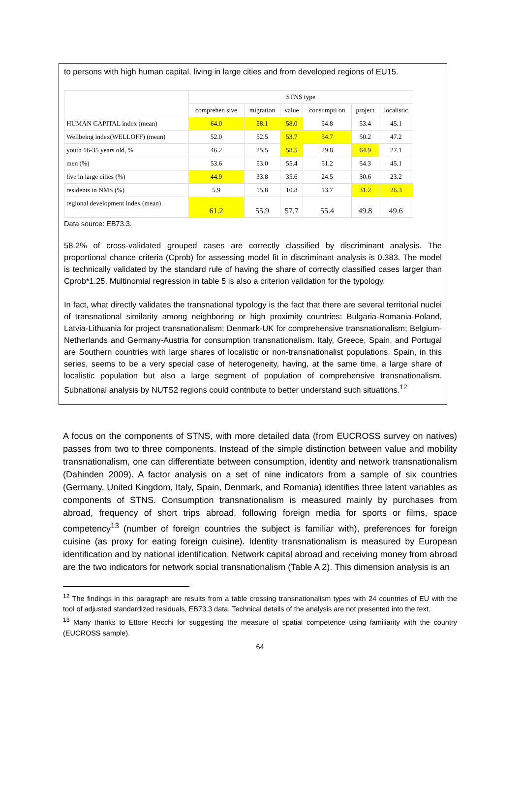to persons with high human capital, living in large cities and from developed regions of EU15.
| | STNS type | | | | | |
| --- | --- | --- | --- | --- | --- | --- |
| | comprehen sive | migration | value | consumpti on | project | localistic |
| HUMAN CAPITAL index (mean) | 64.0 | 58.1 | 58.0 | 54.8 | 53.4 | 45.1 |
| Wellbeing index(WELLOFF) (mean) | 52.0 | 52.5 | 53.7 | 54.7 | 50.2 | 47.2 |
| youth 16-35 years old, % | 46.2 | 25.5 | 58.5 | 29.8 | 64.9 | 27.1 |
| men (%) | 53.6 | 53.0 | 55.4 | 51.2 | 54.3 | 45.1 |
| live in large cities (%) | 44.9 | 33.8 | 35.6 | 24.5 | 30.6 | 23.2 |
| residents in NMS (%) | 5.9 | 15.8 | 10.8 | 13.7 | 31.2 | 26.3 |
| regional development index (mean) | 61.2 | 55.9 | 57.7 | 55.4 | 49.8 | 49.6 |
Data source: EB73.3.
58.2% of cross-validated grouped cases are correctly classified by discriminant analysis. The proportional chance criteria (Cprob) for assessing model fit in discriminant analysis is 0.383. The model is technically validated by the standard rule of having the share of correctly classified cases larger than Cprob*1.25. Multinomial regression in table 5 is also a criterion validation for the typology.
In fact, what directly validates the transnational typology is the fact that there are several territorial nuclei of transnational similarity among neighboring or high proximity countries: Bulgaria-Romania-Poland, Latvia-Lithuania for project transnationalism; Denmark-UK for comprehensive transnationalism; Belgium-Netherlands and Germany-Austria for consumption transnationalism. Italy, Greece, Spain, and Portugal are Southern countries with large shares of localistic or non-transnationalist populations. Spain, in this series, seems to be a very special case of heterogeneity, having, at the same time, a large share of localistic population but also a large segment of population of comprehensive transnationalism. Subnational analysis by NUTS2 regions could contribute to better understand such situations.<sup>12</sup>
A focus on the components of STNS, with more detailed data (from EUCROSS survey on natives) passes from two to three components. Instead of the simple distinction between value and mobility transnationalism, one can differentiate between consumption, identity and network transnationalism (Dahinden 2009). A factor analysis on a set of nine indicators from a sample of six countries (Germany, United Kingdom, Italy, Spain, Denmark, and Romania) identifies three latent variables as components of STNS. Consumption transnationalism is measured mainly by purchases from abroad, frequency of short trips abroad, following foreign media for sports or films, space competency<sup>13</sup> (number of foreign countries the subject is familiar with), preferences for foreign cuisine (as proxy for eating foreign cuisine). Identity transnationalism is measured by European identification and by national identification. Network capital abroad and receiving money from abroad are the two indicators for network social transnationalism (Table A 2). This dimension analysis is an
<sup>12</sup> The findings in this paragraph are results from a table crossing transnationalism types with 24 countries of EU with the tool of adjusted standardized residuals, EB73.3 data. Technical details of the analysis are not presented into the text.
<sup>13</sup> Many thanks to Ettore Recchi for suggesting the measure of spatial competence using familiarity with the country (EUCROSS sample).
64